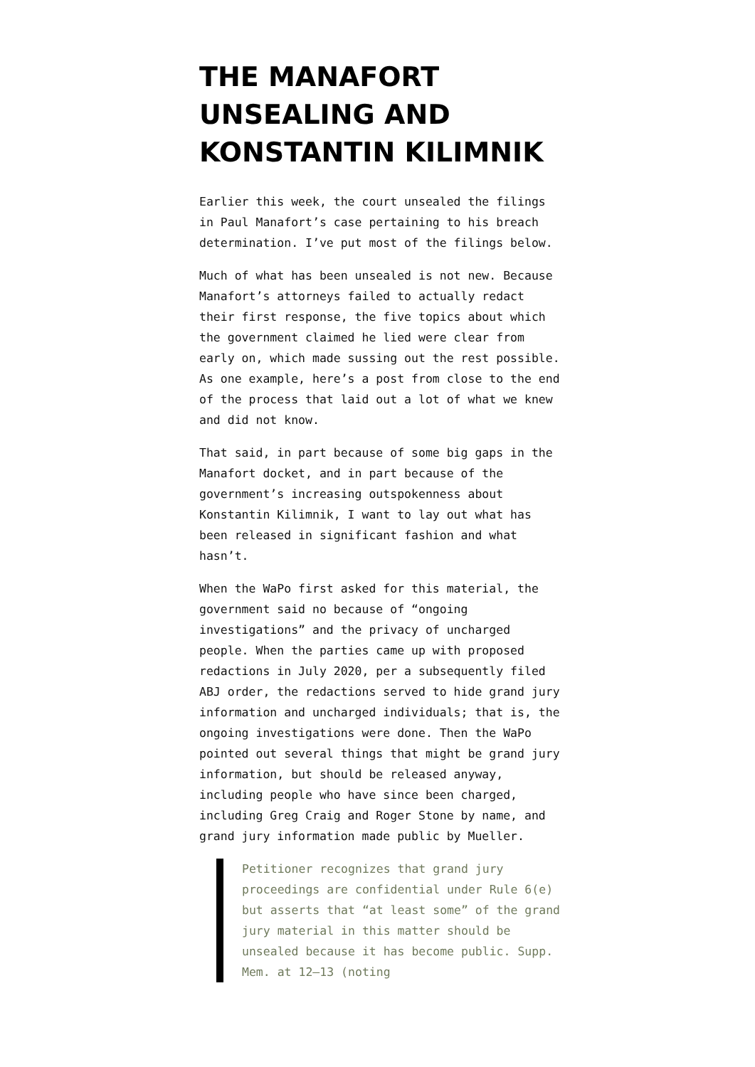THE MANAFORT UNSEALING AND KONSTANTIN KILIMNIK
Earlier this week, the court unsealed the filings in Paul Manafort’s case pertaining to his breach determination. I’ve put most of the filings below.
Much of what has been unsealed is not new. Because Manafort’s attorneys failed to actually redact their first response, the five topics about which the government claimed he lied were clear from early on, which made sussing out the rest possible. As one example, here’s a post from close to the end of the process that laid out a lot of what we knew and did not know.
That said, in part because of some big gaps in the Manafort docket, and in part because of the government’s increasing outspokenness about Konstantin Kilimnik, I want to lay out what has been released in significant fashion and what hasn’t.
When the WaPo first asked for this material, the government said no because of “ongoing investigations” and the privacy of uncharged people. When the parties came up with proposed redactions in July 2020, per a subsequently filed ABJ order, the redactions served to hide grand jury information and uncharged individuals; that is, the ongoing investigations were done. Then the WaPo pointed out several things that might be grand jury information, but should be released anyway, including people who have since been charged, including Greg Craig and Roger Stone by name, and grand jury information made public by Mueller.
Petitioner recognizes that grand jury proceedings are confidential under Rule 6(e) but asserts that “at least some” of the grand jury material in this matter should be unsealed because it has become public. Supp. Mem. at 12–13 (noting